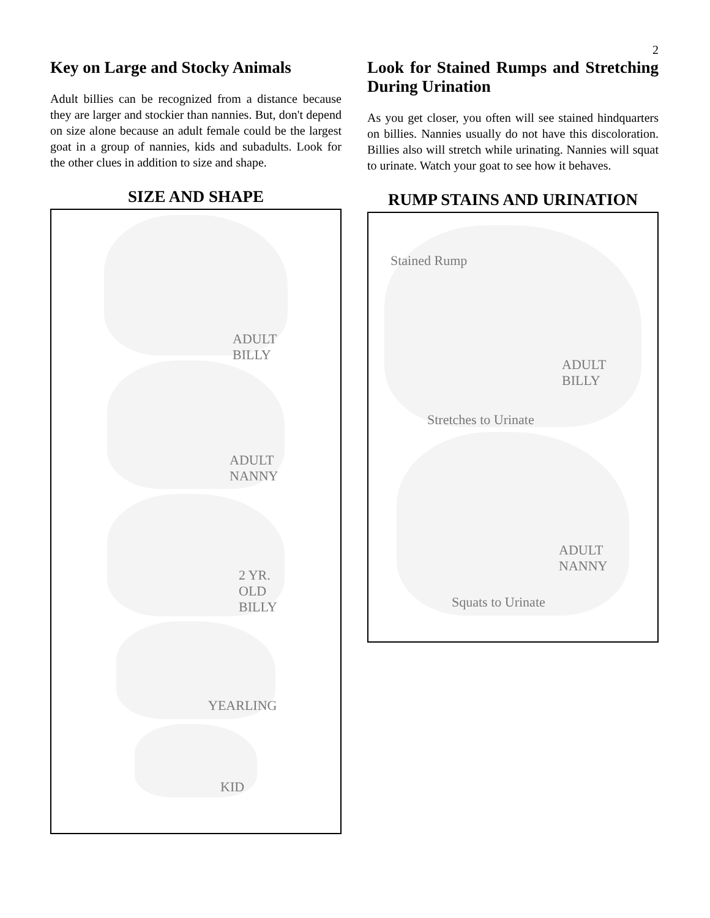2
Key on Large and Stocky Animals
Adult billies can be recognized from a distance because they are larger and stockier than nannies. But, don't depend on size alone because an adult female could be the largest goat in a group of nannies, kids and subadults. Look for the other clues in addition to size and shape.
SIZE AND SHAPE
ADULT
BILLY
ADULT
NANNY
2 YR.
OLD
BILLY
YEARLING
KID
Look for Stained Rumps and Stretching During Urination
As you get closer, you often will see stained hindquarters on billies. Nannies usually do not have this discoloration. Billies also will stretch while urinating. Nannies will squat to urinate. Watch your goat to see how it behaves.
RUMP STAINS AND URINATION
Stained Rump
ADULT
BILLY
Stretches to Urinate
ADULT
NANNY
Squats to Urinate